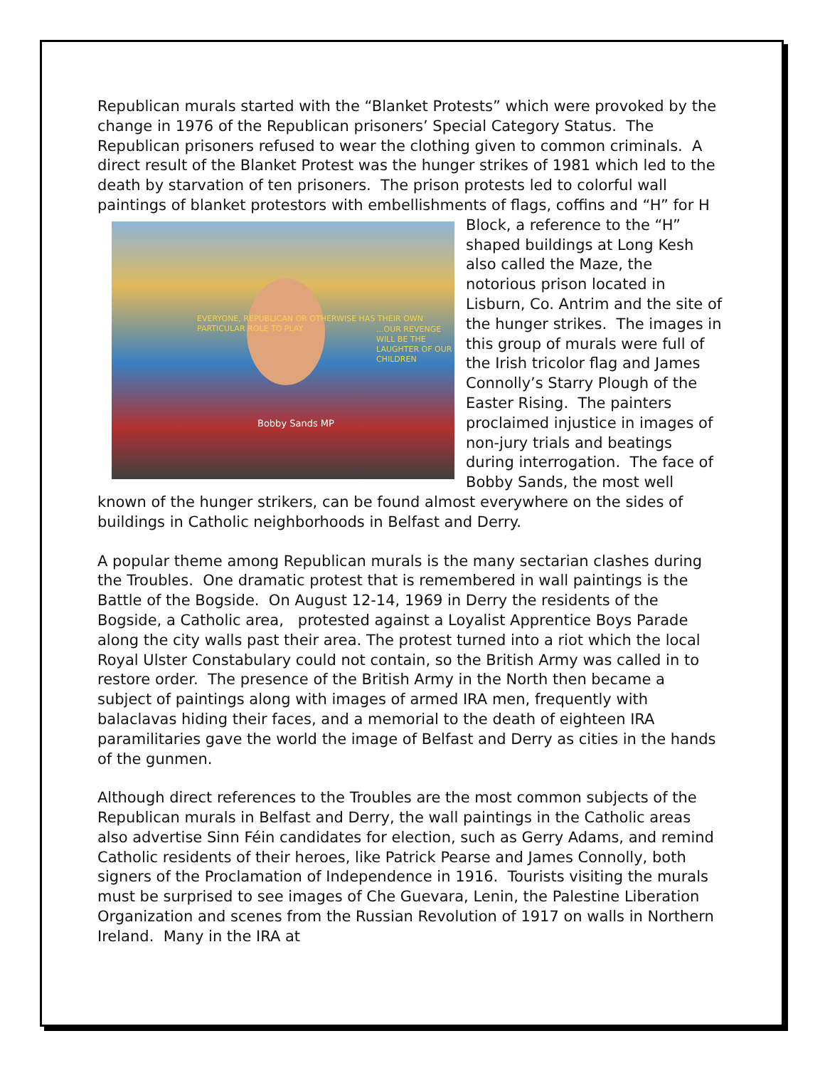Republican murals started with the “Blanket Protests” which were provoked by the change in 1976 of the Republican prisoners’ Special Category Status. The Republican prisoners refused to wear the clothing given to common criminals. A direct result of the Blanket Protest was the hunger strikes of 1981 which led to the death by starvation of ten prisoners. The prison protests led to colorful wall paintings of blanket protestors with EVERYONE, REPUBLICAN OR OTHERWISE HAS THEIR OWN PARTICULAR ROLE TO PLAY...OUR REVENGE WILL BE THE LAUGHTER OF OUR CHILDREN
Bobby Sands MP embellishments of flags, coffins and “H” for H Block, a reference to the “H” shaped buildings at Long Kesh also called the Maze, the notorious prison located in Lisburn, Co. Antrim and the site of the hunger strikes. The images in this group of murals were full of the Irish tricolor flag and James Connolly’s Starry Plough of the Easter Rising. The painters proclaimed injustice in images of non-jury trials and beatings during interrogation. The face of Bobby Sands, the most well known of the hunger strikers, can be found almost everywhere on the sides of buildings in Catholic neighborhoods in Belfast and Derry.
A popular theme among Republican murals is the many sectarian clashes during the Troubles. One dramatic protest that is remembered in wall paintings is the Battle of the Bogside. On August 12-14, 1969 in Derry the residents of the Bogside, a Catholic area, protested against a Loyalist Apprentice Boys Parade along the city walls past their area. The protest turned into a riot which the local Royal Ulster Constabulary could not contain, so the British Army was called in to restore order. The presence of the British Army in the North then became a subject of paintings along with images of armed IRA men, frequently with balaclavas hiding their faces, and a memorial to the death of eighteen IRA paramilitaries gave the world the image of Belfast and Derry as cities in the hands of the gunmen.
Although direct references to the Troubles are the most common subjects of the Republican murals in Belfast and Derry, the wall paintings in the Catholic areas also advertise Sinn Féin candidates for election, such as Gerry Adams, and remind Catholic residents of their heroes, like Patrick Pearse and James Connolly, both signers of the Proclamation of Independence in 1916. Tourists visiting the murals must be surprised to see images of Che Guevara, Lenin, the Palestine Liberation Organization and scenes from the Russian Revolution of 1917 on walls in Northern Ireland. Many in the IRA at